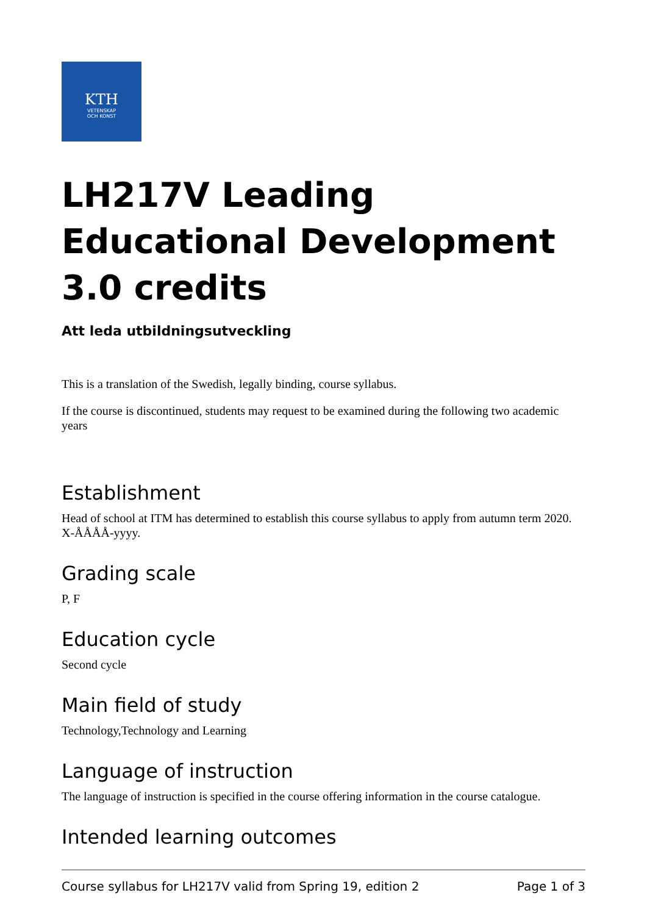KTH
VETENSKAP
OCH KONST
LH217V Leading Educational Development 3.0 credits
Att leda utbildningsutveckling
This is a translation of the Swedish, legally binding, course syllabus.
If the course is discontinued, students may request to be examined during the following two academic years
Establishment
Head of school at ITM has determined to establish this course syllabus to apply from autumn term 2020. X-ÅÅÅÅ-yyyy.
Grading scale
P, F
Education cycle
Second cycle
Main field of study
Technology,Technology and Learning
Language of instruction
The language of instruction is specified in the course offering information in the course catalogue.
Intended learning outcomes
Course syllabus for LH217V valid from Spring 19, edition 2 Page 1 of 3